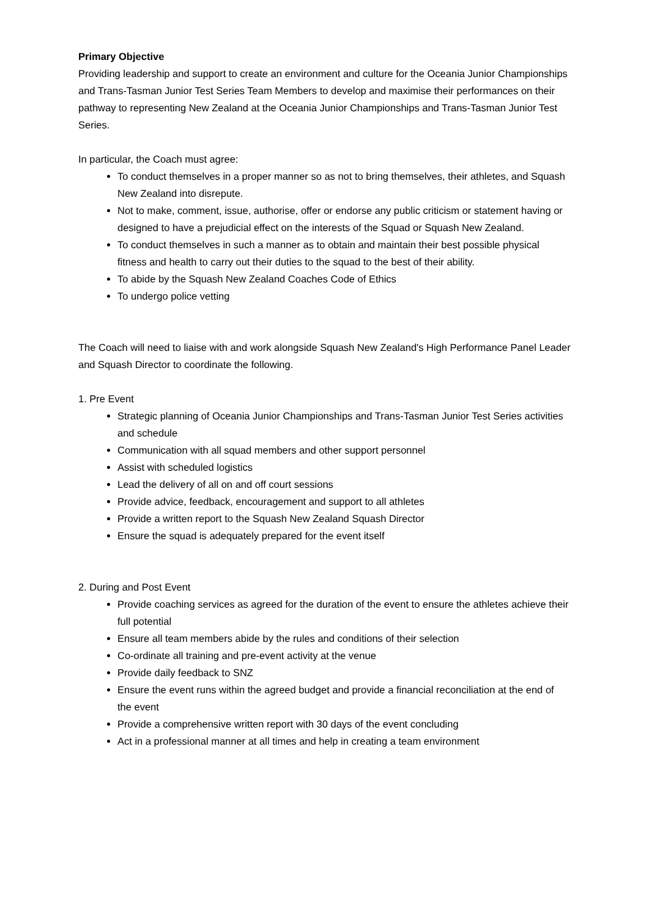Primary Objective
Providing leadership and support to create an environment and culture for the Oceania Junior Championships and Trans-Tasman Junior Test Series Team Members to develop and maximise their performances on their pathway to representing New Zealand at the Oceania Junior Championships and Trans-Tasman Junior Test Series.
In particular, the Coach must agree:
To conduct themselves in a proper manner so as not to bring themselves, their athletes, and Squash New Zealand into disrepute.
Not to make, comment, issue, authorise, offer or endorse any public criticism or statement having or designed to have a prejudicial effect on the interests of the Squad or Squash New Zealand.
To conduct themselves in such a manner as to obtain and maintain their best possible physical fitness and health to carry out their duties to the squad to the best of their ability.
To abide by the Squash New Zealand Coaches Code of Ethics
To undergo police vetting
The Coach will need to liaise with and work alongside Squash New Zealand's High Performance Panel Leader and Squash Director to coordinate the following.
1. Pre Event
Strategic planning of Oceania Junior Championships and Trans-Tasman Junior Test Series activities and schedule
Communication with all squad members and other support personnel
Assist with scheduled logistics
Lead the delivery of all on and off court sessions
Provide advice, feedback, encouragement and support to all athletes
Provide a written report to the Squash New Zealand Squash Director
Ensure the squad is adequately prepared for the event itself
2. During and Post Event
Provide coaching services as agreed for the duration of the event to ensure the athletes achieve their full potential
Ensure all team members abide by the rules and conditions of their selection
Co-ordinate all training and pre-event activity at the venue
Provide daily feedback to SNZ
Ensure the event runs within the agreed budget and provide a financial reconciliation at the end of the event
Provide a comprehensive written report with 30 days of the event concluding
Act in a professional manner at all times and help in creating a team environment